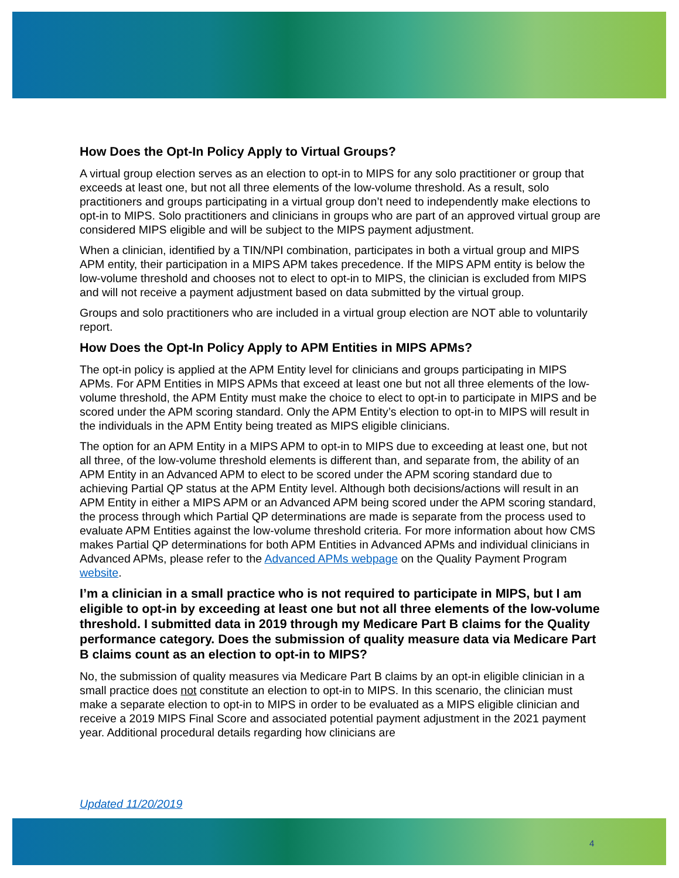How Does the Opt-In Policy Apply to Virtual Groups?
A virtual group election serves as an election to opt-in to MIPS for any solo practitioner or group that exceeds at least one, but not all three elements of the low-volume threshold. As a result, solo practitioners and groups participating in a virtual group don’t need to independently make elections to opt-in to MIPS. Solo practitioners and clinicians in groups who are part of an approved virtual group are considered MIPS eligible and will be subject to the MIPS payment adjustment.
When a clinician, identified by a TIN/NPI combination, participates in both a virtual group and MIPS APM entity, their participation in a MIPS APM takes precedence. If the MIPS APM entity is below the low-volume threshold and chooses not to elect to opt-in to MIPS, the clinician is excluded from MIPS and will not receive a payment adjustment based on data submitted by the virtual group.
Groups and solo practitioners who are included in a virtual group election are NOT able to voluntarily report.
How Does the Opt-In Policy Apply to APM Entities in MIPS APMs?
The opt-in policy is applied at the APM Entity level for clinicians and groups participating in MIPS APMs. For APM Entities in MIPS APMs that exceed at least one but not all three elements of the low-volume threshold, the APM Entity must make the choice to elect to opt-in to participate in MIPS and be scored under the APM scoring standard. Only the APM Entity’s election to opt-in to MIPS will result in the individuals in the APM Entity being treated as MIPS eligible clinicians.
The option for an APM Entity in a MIPS APM to opt-in to MIPS due to exceeding at least one, but not all three, of the low-volume threshold elements is different than, and separate from, the ability of an APM Entity in an Advanced APM to elect to be scored under the APM scoring standard due to achieving Partial QP status at the APM Entity level. Although both decisions/actions will result in an APM Entity in either a MIPS APM or an Advanced APM being scored under the APM scoring standard, the process through which Partial QP determinations are made is separate from the process used to evaluate APM Entities against the low-volume threshold criteria. For more information about how CMS makes Partial QP determinations for both APM Entities in Advanced APMs and individual clinicians in Advanced APMs, please refer to the Advanced APMs webpage on the Quality Payment Program website.
I’m a clinician in a small practice who is not required to participate in MIPS, but I am eligible to opt-in by exceeding at least one but not all three elements of the low-volume threshold. I submitted data in 2019 through my Medicare Part B claims for the Quality performance category. Does the submission of quality measure data via Medicare Part B claims count as an election to opt-in to MIPS?
No, the submission of quality measures via Medicare Part B claims by an opt-in eligible clinician in a small practice does not constitute an election to opt-in to MIPS. In this scenario, the clinician must make a separate election to opt-in to MIPS in order to be evaluated as a MIPS eligible clinician and receive a 2019 MIPS Final Score and associated potential payment adjustment in the 2021 payment year. Additional procedural details regarding how clinicians are
Updated 11/20/2019
4